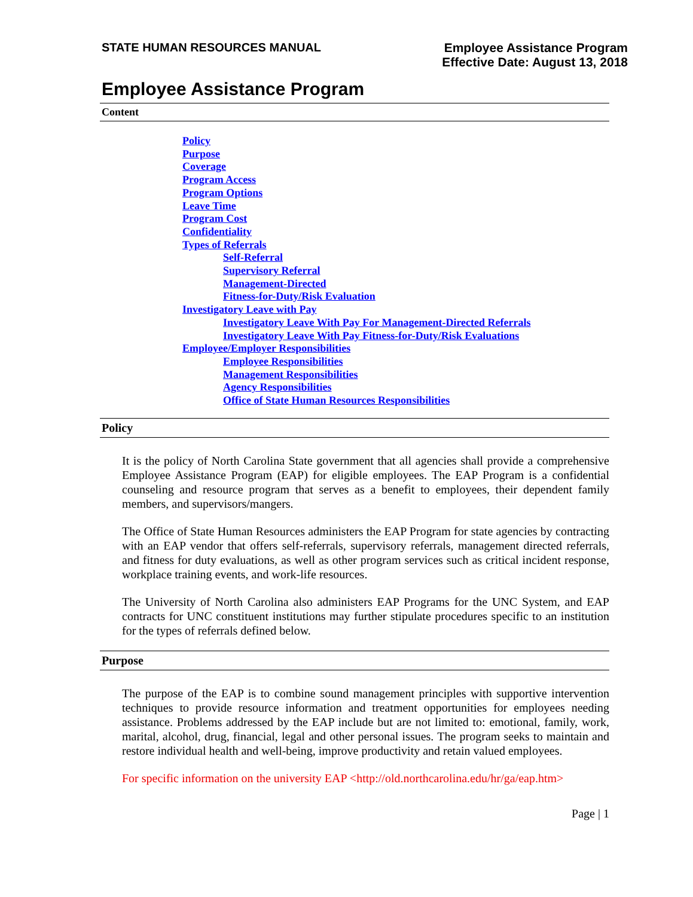STATE HUMAN RESOURCES MANUAL
Employee Assistance Program
Effective Date: August 13, 2018
Employee Assistance Program
Content
Policy
Purpose
Coverage
Program Access
Program Options
Leave Time
Program Cost
Confidentiality
Types of Referrals
Self-Referral
Supervisory Referral
Management-Directed
Fitness-for-Duty/Risk Evaluation
Investigatory Leave with Pay
Investigatory Leave With Pay For Management-Directed Referrals
Investigatory Leave With Pay Fitness-for-Duty/Risk Evaluations
Employee/Employer Responsibilities
Employee Responsibilities
Management Responsibilities
Agency Responsibilities
Office of State Human Resources Responsibilities
Policy
It is the policy of North Carolina State government that all agencies shall provide a comprehensive Employee Assistance Program (EAP) for eligible employees. The EAP Program is a confidential counseling and resource program that serves as a benefit to employees, their dependent family members, and supervisors/mangers.
The Office of State Human Resources administers the EAP Program for state agencies by contracting with an EAP vendor that offers self-referrals, supervisory referrals, management directed referrals, and fitness for duty evaluations, as well as other program services such as critical incident response, workplace training events, and work-life resources.
The University of North Carolina also administers EAP Programs for the UNC System, and EAP contracts for UNC constituent institutions may further stipulate procedures specific to an institution for the types of referrals defined below.
Purpose
The purpose of the EAP is to combine sound management principles with supportive intervention techniques to provide resource information and treatment opportunities for employees needing assistance. Problems addressed by the EAP include but are not limited to: emotional, family, work, marital, alcohol, drug, financial, legal and other personal issues. The program seeks to maintain and restore individual health and well-being, improve productivity and retain valued employees.
For specific information on the university EAP <http://old.northcarolina.edu/hr/ga/eap.htm>
Page | 1